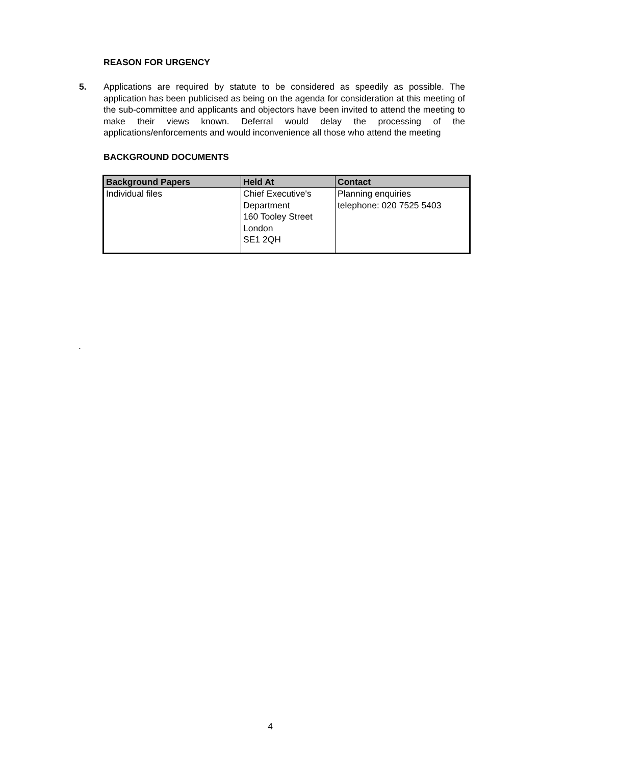REASON FOR URGENCY
5. Applications are required by statute to be considered as speedily as possible. The application has been publicised as being on the agenda for consideration at this meeting of the sub-committee and applicants and objectors have been invited to attend the meeting to make their views known. Deferral would delay the processing of the applications/enforcements and would inconvenience all those who attend the meeting
BACKGROUND DOCUMENTS
| Background Papers | Held At | Contact |
| --- | --- | --- |
| Individual files | Chief Executive's Department 160 Tooley Street London SE1 2QH | Planning enquiries telephone: 020 7525 5403 |
.
4